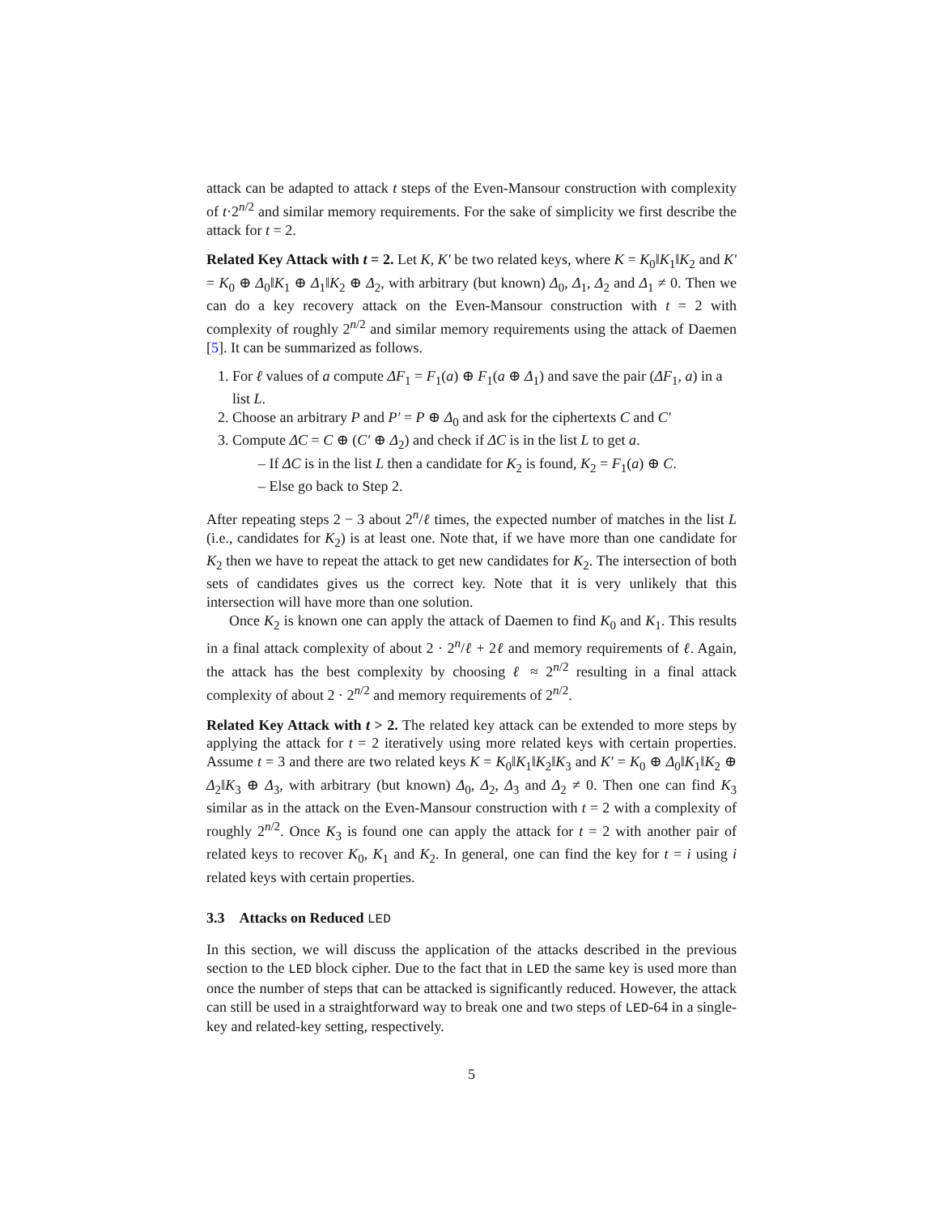attack can be adapted to attack t steps of the Even-Mansour construction with complexity of t·2<sup>n/2</sup> and similar memory requirements. For the sake of simplicity we first describe the attack for t = 2.
Related Key Attack with t = 2. Let K, K′ be two related keys, where K = K<sub>0</sub>‖K<sub>1</sub>‖K<sub>2</sub> and K′ = K<sub>0</sub> ⊕ Δ<sub>0</sub>‖K<sub>1</sub> ⊕ Δ<sub>1</sub>‖K<sub>2</sub> ⊕ Δ<sub>2</sub>, with arbitrary (but known) Δ<sub>0</sub>, Δ<sub>1</sub>, Δ<sub>2</sub> and Δ<sub>1</sub> ≠ 0. Then we can do a key recovery attack on the Even-Mansour construction with t = 2 with complexity of roughly 2<sup>n/2</sup> and similar memory requirements using the attack of Daemen [5]. It can be summarized as follows.
1. For ℓ values of a compute ΔF<sub>1</sub> = F<sub>1</sub>(a) ⊕ F<sub>1</sub>(a ⊕ Δ<sub>1</sub>) and save the pair (ΔF<sub>1</sub>, a) in a list L.
2. Choose an arbitrary P and P′ = P ⊕ Δ<sub>0</sub> and ask for the ciphertexts C and C′
3. Compute ΔC = C ⊕ (C′ ⊕ Δ<sub>2</sub>) and check if ΔC is in the list L to get a.
– If ΔC is in the list L then a candidate for K<sub>2</sub> is found, K<sub>2</sub> = F<sub>1</sub>(a) ⊕ C.
– Else go back to Step 2.
After repeating steps 2 − 3 about 2<sup>n</sup>/ℓ times, the expected number of matches in the list L (i.e., candidates for K<sub>2</sub>) is at least one. Note that, if we have more than one candidate for K<sub>2</sub> then we have to repeat the attack to get new candidates for K<sub>2</sub>. The intersection of both sets of candidates gives us the correct key. Note that it is very unlikely that this intersection will have more than one solution.
Once K<sub>2</sub> is known one can apply the attack of Daemen to find K<sub>0</sub> and K<sub>1</sub>. This results in a final attack complexity of about 2 · 2<sup>n</sup>/ℓ + 2ℓ and memory requirements of ℓ. Again, the attack has the best complexity by choosing ℓ ≈ 2<sup>n/2</sup> resulting in a final attack complexity of about 2 · 2<sup>n/2</sup> and memory requirements of 2<sup>n/2</sup>.
Related Key Attack with t > 2. The related key attack can be extended to more steps by applying the attack for t = 2 iteratively using more related keys with certain properties. Assume t = 3 and there are two related keys K = K<sub>0</sub>‖K<sub>1</sub>‖K<sub>2</sub>‖K<sub>3</sub> and K′ = K<sub>0</sub> ⊕ Δ<sub>0</sub>‖K<sub>1</sub>‖K<sub>2</sub> ⊕ Δ<sub>2</sub>‖K<sub>3</sub> ⊕ Δ<sub>3</sub>, with arbitrary (but known) Δ<sub>0</sub>, Δ<sub>2</sub>, Δ<sub>3</sub> and Δ<sub>2</sub> ≠ 0. Then one can find K<sub>3</sub> similar as in the attack on the Even-Mansour construction with t = 2 with a complexity of roughly 2<sup>n/2</sup>. Once K<sub>3</sub> is found one can apply the attack for t = 2 with another pair of related keys to recover K<sub>0</sub>, K<sub>1</sub> and K<sub>2</sub>. In general, one can find the key for t = i using i related keys with certain properties.
3.3 Attacks on Reduced LED
In this section, we will discuss the application of the attacks described in the previous section to the LED block cipher. Due to the fact that in LED the same key is used more than once the number of steps that can be attacked is significantly reduced. However, the attack can still be used in a straightforward way to break one and two steps of LED-64 in a single-key and related-key setting, respectively.
5